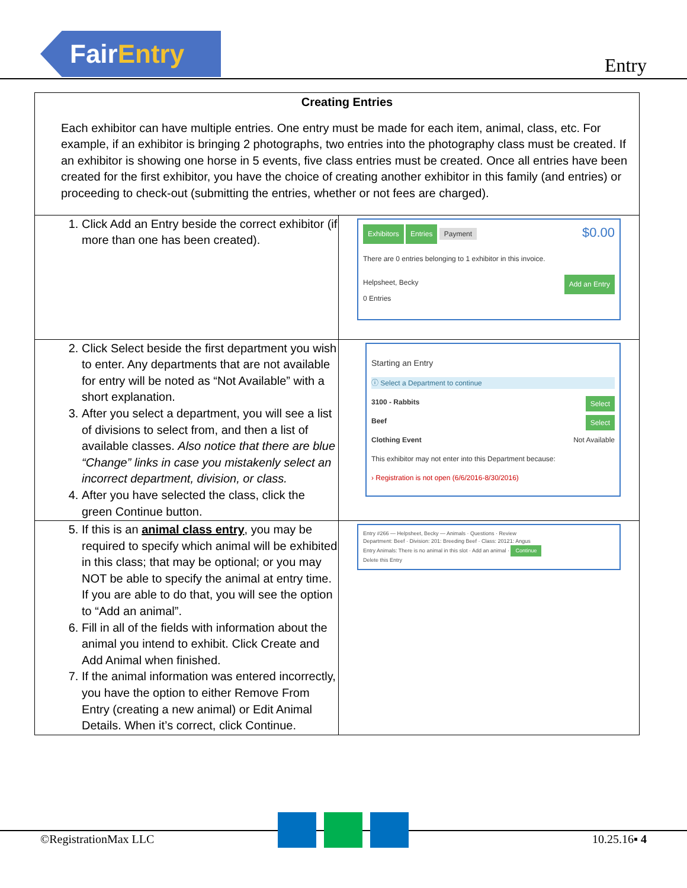FairEntry
Entry
| Creating Entries Each exhibitor can have multiple entries. One entry must be made for each item, animal, class, etc. For example, if an exhibitor is bringing 2 photographs, two entries into the photography class must be created. If an exhibitor is showing one horse in 5 events, five class entries must be created. Once all entries have been created for the first exhibitor, you have the choice of creating another exhibitor in this family (and entries) or proceeding to check-out (submitting the entries, whether or not fees are charged). | |
| 1. Click Add an Entry beside the correct exhibitor (if more than one has been created). | Exhibitors Entries Payment $0.00 There are 0 entries belonging to 1 exhibitor in this invoice. Helpsheet, Becky Add an Entry 0 Entries |
| 2. Click Select beside the first department you wish to enter. Any departments that are not available for entry will be noted as “Not Available” with a short explanation. 3. After you select a department, you will see a list of divisions to select from, and then a list of available classes. Also notice that there are blue “Change” links in case you mistakenly select an incorrect department, division, or class. 4. After you have selected the class, click the green Continue button. | Starting an Entry ⓘ Select a Department to continue 3100 - Rabbits Select Beef Select Clothing Event Not Available This exhibitor may not enter into this Department because: › Registration is not open (6/6/2016-8/30/2016) |
| 5. If this is an animal class entry , you may be required to specify which animal will be exhibited in this class; that may be optional; or you may NOT be able to specify the animal at entry time. If you are able to do that, you will see the option to “Add an animal”. 6. Fill in all of the fields with information about the animal you intend to exhibit. Click Create and Add Animal when finished. 7. If the animal information was entered incorrectly, you have the option to either Remove From Entry (creating a new animal) or Edit Animal Details. When it’s correct, click Continue. | Entry #266 — Helpsheet, Becky — Animals · Questions · Review Department: Beef · Division: 201: Breeding Beef · Class: 20121: Angus Entry Animals: There is no animal in this slot · Add an animal · Continue Delete this Entry |
©RegistrationMax LLC 10.25.16▪ 4